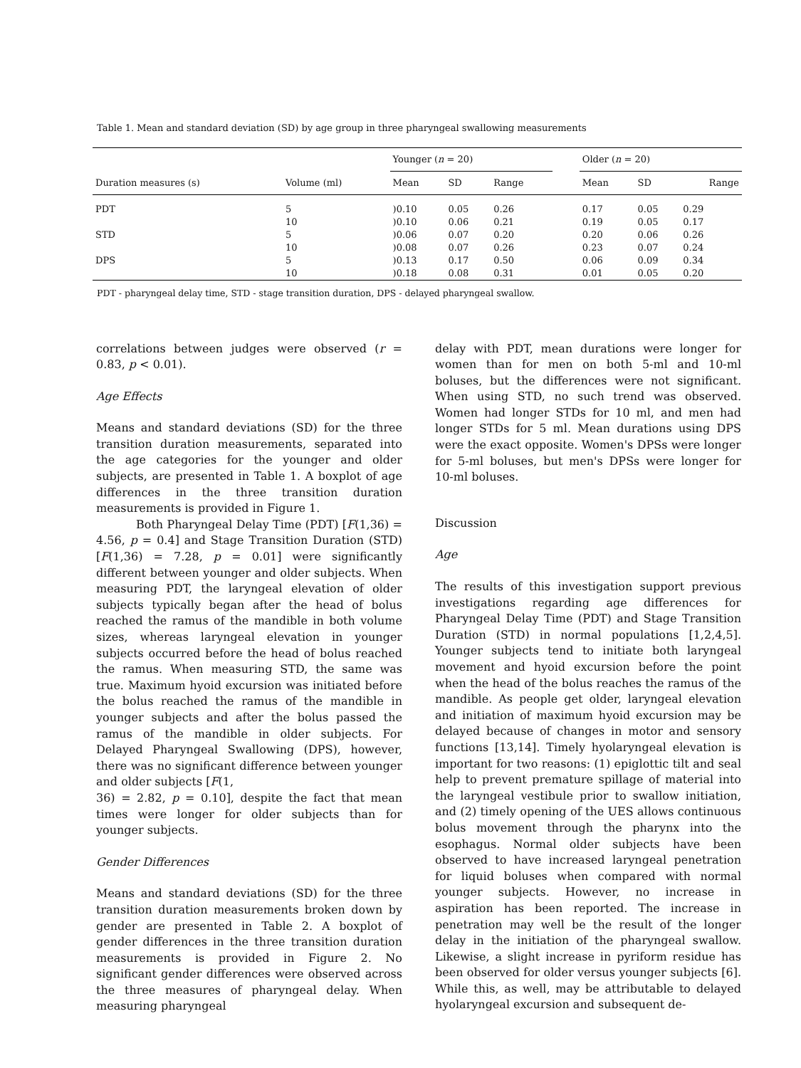Table 1. Mean and standard deviation (SD) by age group in three pharyngeal swallowing measurements
| | | Younger ( n = 20) | | | | Older ( n = 20) | | |
| --- | --- | --- | --- | --- | --- | --- | --- | --- |
| Duration measures (s) | Volume (ml) | Mean | SD | Range | | Mean | SD | Range |
| PDT | 5 | )0.10 | 0.05 | 0.26 | | 0.17 | 0.05 | 0.29 |
| | 10 | )0.10 | 0.06 | 0.21 | | 0.19 | 0.05 | 0.17 |
| STD | 5 | )0.06 | 0.07 | 0.20 | | 0.20 | 0.06 | 0.26 |
| | 10 | )0.08 | 0.07 | 0.26 | | 0.23 | 0.07 | 0.24 |
| DPS | 5 | )0.13 | 0.17 | 0.50 | | 0.06 | 0.09 | 0.34 |
| | 10 | )0.18 | 0.08 | 0.31 | | 0.01 | 0.05 | 0.20 |
PDT - pharyngeal delay time, STD - stage transition duration, DPS - delayed pharyngeal swallow.
correlations between judges were observed (r = 0.83, p < 0.01).
Age Effects
Means and standard deviations (SD) for the three transition duration measurements, separated into the age categories for the younger and older subjects, are presented in Table 1. A boxplot of age differences in the three transition duration measurements is provided in Figure 1.
Both Pharyngeal Delay Time (PDT) [F(1,36) = 4.56, p = 0.4] and Stage Transition Duration (STD) [F(1,36) = 7.28, p = 0.01] were significantly different between younger and older subjects. When measuring PDT, the laryngeal elevation of older subjects typically began after the head of bolus reached the ramus of the mandible in both volume sizes, whereas laryngeal elevation in younger subjects occurred before the head of bolus reached the ramus. When measuring STD, the same was true. Maximum hyoid excursion was initiated before the bolus reached the ramus of the mandible in younger subjects and after the bolus passed the ramus of the mandible in older subjects. For Delayed Pharyngeal Swallowing (DPS), however, there was no significant difference between younger and older subjects [F(1,
36) = 2.82, p = 0.10], despite the fact that mean times were longer for older subjects than for younger subjects.
Gender Differences
Means and standard deviations (SD) for the three transition duration measurements broken down by gender are presented in Table 2. A boxplot of gender differences in the three transition duration measurements is provided in Figure 2. No significant gender differences were observed across the three measures of pharyngeal delay. When measuring pharyngeal
delay with PDT, mean durations were longer for women than for men on both 5-ml and 10-ml boluses, but the differences were not significant. When using STD, no such trend was observed. Women had longer STDs for 10 ml, and men had longer STDs for 5 ml. Mean durations using DPS were the exact opposite. Women's DPSs were longer for 5-ml boluses, but men's DPSs were longer for 10-ml boluses.
Discussion
Age
The results of this investigation support previous investigations regarding age differences for Pharyngeal Delay Time (PDT) and Stage Transition Duration (STD) in normal populations [1,2,4,5]. Younger subjects tend to initiate both laryngeal movement and hyoid excursion before the point when the head of the bolus reaches the ramus of the mandible. As people get older, laryngeal elevation and initiation of maximum hyoid excursion may be delayed because of changes in motor and sensory functions [13,14]. Timely hyolaryngeal elevation is important for two reasons: (1) epiglottic tilt and seal help to prevent premature spillage of material into the laryngeal vestibule prior to swallow initiation, and (2) timely opening of the UES allows continuous bolus movement through the pharynx into the esophagus. Normal older subjects have been observed to have increased laryngeal penetration for liquid boluses when compared with normal younger subjects. However, no increase in aspiration has been reported. The increase in penetration may well be the result of the longer delay in the initiation of the pharyngeal swallow. Likewise, a slight increase in pyriform residue has been observed for older versus younger subjects [6]. While this, as well, may be attributable to delayed hyolaryngeal excursion and subsequent de-